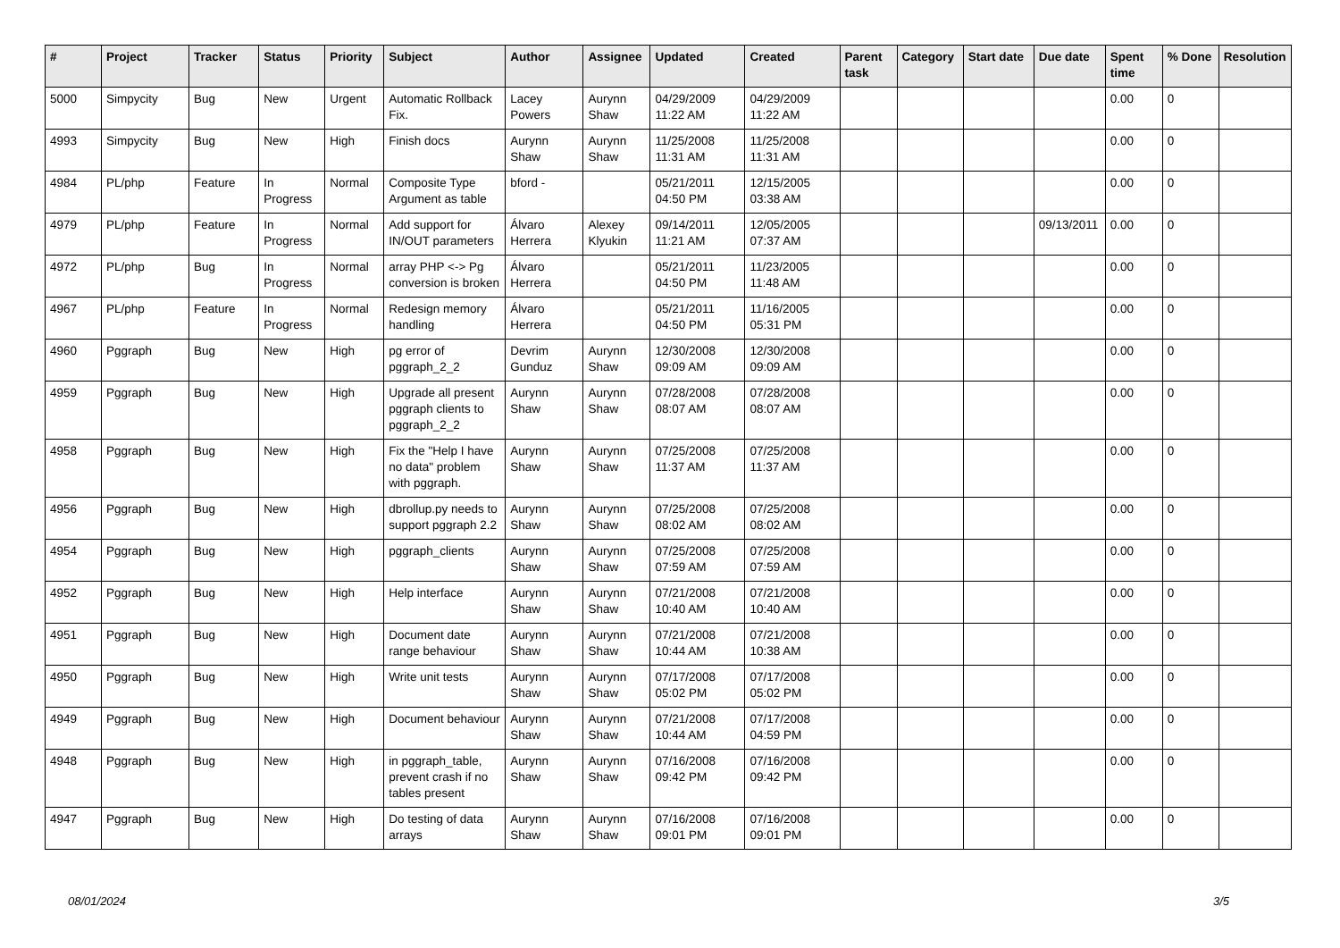| # | Project | Tracker | Status | Priority | Subject | Author | Assignee | Updated | Created | Parent task | Category | Start date | Due date | Spent time | % Done | Resolution |
| --- | --- | --- | --- | --- | --- | --- | --- | --- | --- | --- | --- | --- | --- | --- | --- | --- |
| 5000 | Simpycity | Bug | New | Urgent | Automatic Rollback Fix. | Lacey Powers | Aurynn Shaw | 04/29/2009 11:22 AM | 04/29/2009 11:22 AM | | | | | 0.00 | 0 | |
| 4993 | Simpycity | Bug | New | High | Finish docs | Aurynn Shaw | Aurynn Shaw | 11/25/2008 11:31 AM | 11/25/2008 11:31 AM | | | | | 0.00 | 0 | |
| 4984 | PL/php | Feature | In Progress | Normal | Composite Type Argument as table | bford - | | 05/21/2011 04:50 PM | 12/15/2005 03:38 AM | | | | | 0.00 | 0 | |
| 4979 | PL/php | Feature | In Progress | Normal | Add support for IN/OUT parameters | Álvaro Herrera | Alexey Klyukin | 09/14/2011 11:21 AM | 12/05/2005 07:37 AM | | | | 09/13/2011 | 0.00 | 0 | |
| 4972 | PL/php | Bug | In Progress | Normal | array PHP <-> Pg conversion is broken | Álvaro Herrera | | 05/21/2011 04:50 PM | 11/23/2005 11:48 AM | | | | | 0.00 | 0 | |
| 4967 | PL/php | Feature | In Progress | Normal | Redesign memory handling | Álvaro Herrera | | 05/21/2011 04:50 PM | 11/16/2005 05:31 PM | | | | | 0.00 | 0 | |
| 4960 | Pggraph | Bug | New | High | pg error of pggraph_2_2 | Devrim Gunduz | Aurynn Shaw | 12/30/2008 09:09 AM | 12/30/2008 09:09 AM | | | | | 0.00 | 0 | |
| 4959 | Pggraph | Bug | New | High | Upgrade all present pggraph clients to pggraph_2_2 | Aurynn Shaw | Aurynn Shaw | 07/28/2008 08:07 AM | 07/28/2008 08:07 AM | | | | | 0.00 | 0 | |
| 4958 | Pggraph | Bug | New | High | Fix the "Help I have no data" problem with pggraph. | Aurynn Shaw | Aurynn Shaw | 07/25/2008 11:37 AM | 07/25/2008 11:37 AM | | | | | 0.00 | 0 | |
| 4956 | Pggraph | Bug | New | High | dbrollup.py needs to support pggraph 2.2 | Aurynn Shaw | Aurynn Shaw | 07/25/2008 08:02 AM | 07/25/2008 08:02 AM | | | | | 0.00 | 0 | |
| 4954 | Pggraph | Bug | New | High | pggraph_clients | Aurynn Shaw | Aurynn Shaw | 07/25/2008 07:59 AM | 07/25/2008 07:59 AM | | | | | 0.00 | 0 | |
| 4952 | Pggraph | Bug | New | High | Help interface | Aurynn Shaw | Aurynn Shaw | 07/21/2008 10:40 AM | 07/21/2008 10:40 AM | | | | | 0.00 | 0 | |
| 4951 | Pggraph | Bug | New | High | Document date range behaviour | Aurynn Shaw | Aurynn Shaw | 07/21/2008 10:44 AM | 07/21/2008 10:38 AM | | | | | 0.00 | 0 | |
| 4950 | Pggraph | Bug | New | High | Write unit tests | Aurynn Shaw | Aurynn Shaw | 07/17/2008 05:02 PM | 07/17/2008 05:02 PM | | | | | 0.00 | 0 | |
| 4949 | Pggraph | Bug | New | High | Document behaviour | Aurynn Shaw | Aurynn Shaw | 07/21/2008 10:44 AM | 07/17/2008 04:59 PM | | | | | 0.00 | 0 | |
| 4948 | Pggraph | Bug | New | High | in pggraph_table, prevent crash if no tables present | Aurynn Shaw | Aurynn Shaw | 07/16/2008 09:42 PM | 07/16/2008 09:42 PM | | | | | 0.00 | 0 | |
| 4947 | Pggraph | Bug | New | High | Do testing of data arrays | Aurynn Shaw | Aurynn Shaw | 07/16/2008 09:01 PM | 07/16/2008 09:01 PM | | | | | 0.00 | 0 | |
08/01/2024 3/5